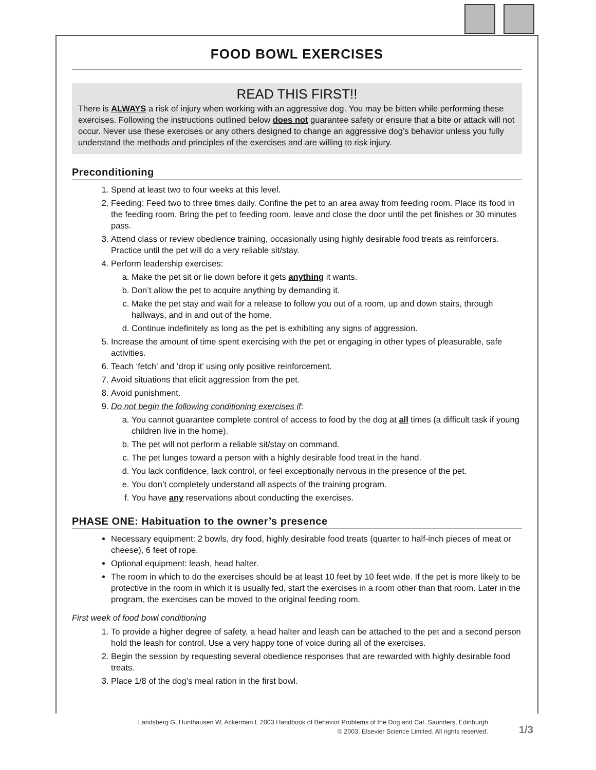FOOD BOWL EXERCISES
READ THIS FIRST!!
There is ALWAYS a risk of injury when working with an aggressive dog. You may be bitten while performing these exercises. Following the instructions outlined below does not guarantee safety or ensure that a bite or attack will not occur. Never use these exercises or any others designed to change an aggressive dog’s behavior unless you fully understand the methods and principles of the exercises and are willing to risk injury.
Preconditioning
1. Spend at least two to four weeks at this level.
2. Feeding: Feed two to three times daily. Confine the pet to an area away from feeding room. Place its food in the feeding room. Bring the pet to feeding room, leave and close the door until the pet finishes or 30 minutes pass.
3. Attend class or review obedience training, occasionally using highly desirable food treats as reinforcers. Practice until the pet will do a very reliable sit/stay.
4. Perform leadership exercises:
a. Make the pet sit or lie down before it gets anything it wants.
b. Don’t allow the pet to acquire anything by demanding it.
c. Make the pet stay and wait for a release to follow you out of a room, up and down stairs, through hallways, and in and out of the home.
d. Continue indefinitely as long as the pet is exhibiting any signs of aggression.
5. Increase the amount of time spent exercising with the pet or engaging in other types of pleasurable, safe activities.
6. Teach ‘fetch’ and ‘drop it’ using only positive reinforcement.
7. Avoid situations that elicit aggression from the pet.
8. Avoid punishment.
9. Do not begin the following conditioning exercises if:
a. You cannot guarantee complete control of access to food by the dog at all times (a difficult task if young children live in the home).
b. The pet will not perform a reliable sit/stay on command.
c. The pet lunges toward a person with a highly desirable food treat in the hand.
d. You lack confidence, lack control, or feel exceptionally nervous in the presence of the pet.
e. You don’t completely understand all aspects of the training program.
f. You have any reservations about conducting the exercises.
PHASE ONE: Habituation to the owner’s presence
Necessary equipment: 2 bowls, dry food, highly desirable food treats (quarter to half-inch pieces of meat or cheese), 6 feet of rope.
Optional equipment: leash, head halter.
The room in which to do the exercises should be at least 10 feet by 10 feet wide. If the pet is more likely to be protective in the room in which it is usually fed, start the exercises in a room other than that room. Later in the program, the exercises can be moved to the original feeding room.
First week of food bowl conditioning
1. To provide a higher degree of safety, a head halter and leash can be attached to the pet and a second person hold the leash for control. Use a very happy tone of voice during all of the exercises.
2. Begin the session by requesting several obedience responses that are rewarded with highly desirable food treats.
3. Place 1/8 of the dog’s meal ration in the first bowl.
Landsberg G, Hunthausen W, Ackerman L 2003 Handbook of Behavior Problems of the Dog and Cat. Saunders, Edinburgh
© 2003, Elsevier Science Limited. All rights reserved.
1/3